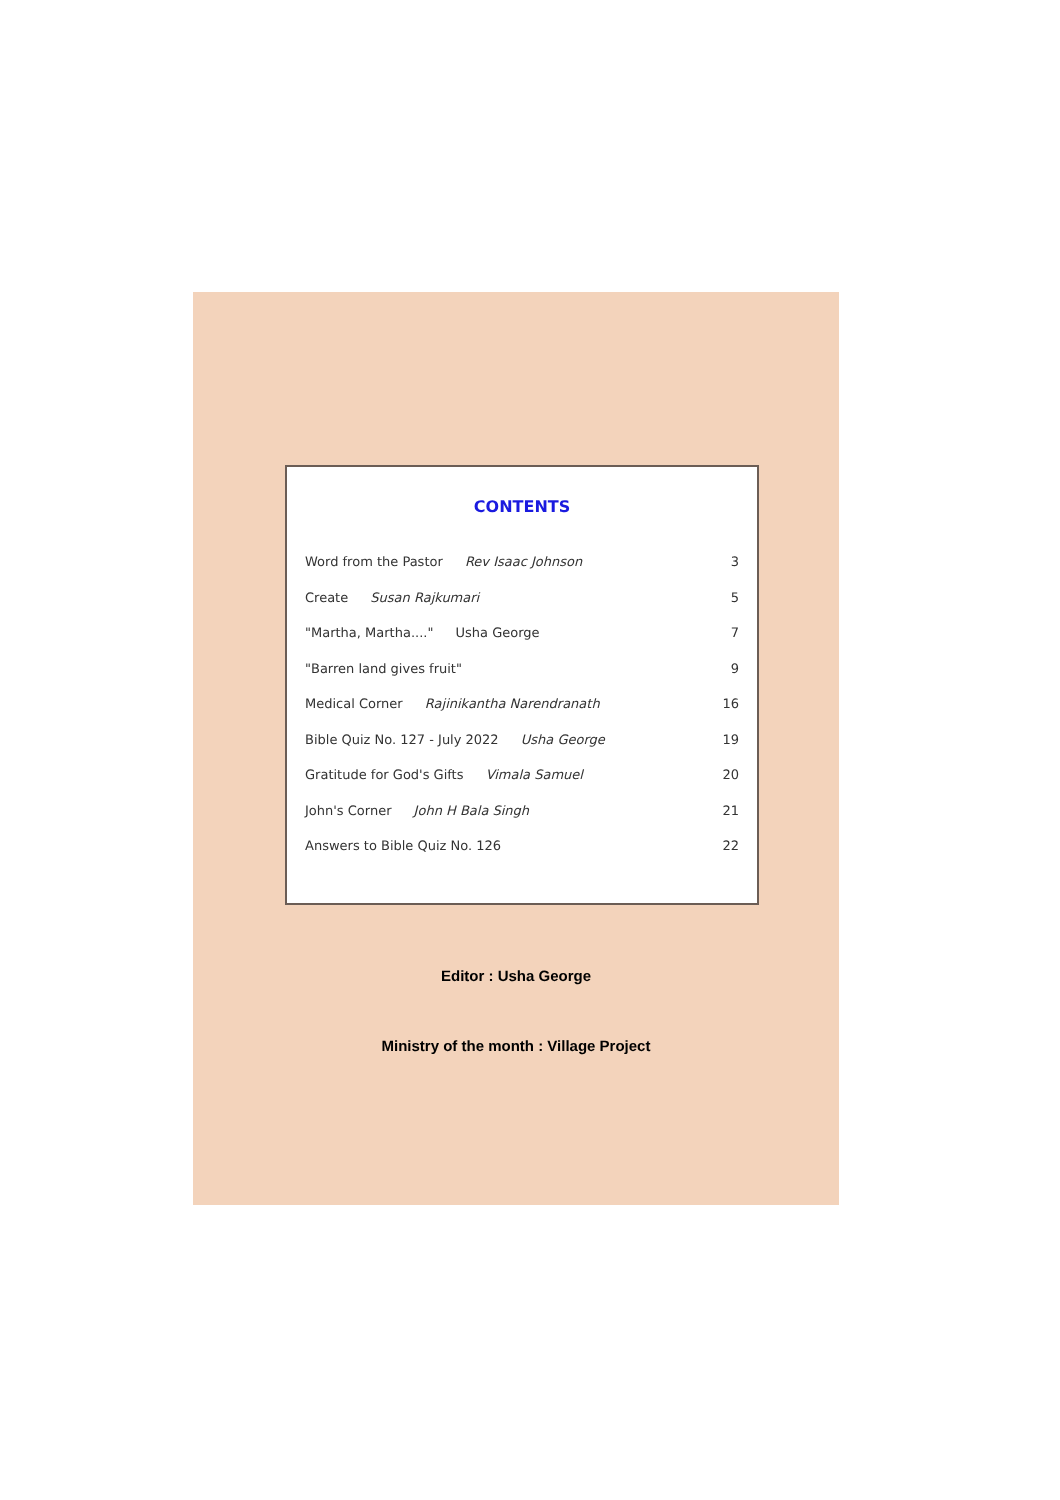CONTENTS
| Word from the Pastor Rev Isaac Johnson | 3 |
| Create Susan Rajkumari | 5 |
| "Martha, Martha...." Usha George | 7 |
| "Barren land gives fruit" | 9 |
| Medical Corner Rajinikantha Narendranath | 16 |
| Bible Quiz No. 127 - July 2022 Usha George | 19 |
| Gratitude for God's Gifts Vimala Samuel | 20 |
| John's Corner John H Bala Singh | 21 |
| Answers to Bible Quiz No. 126 | 22 |
Editor : Usha George
Ministry of the month : Village Project